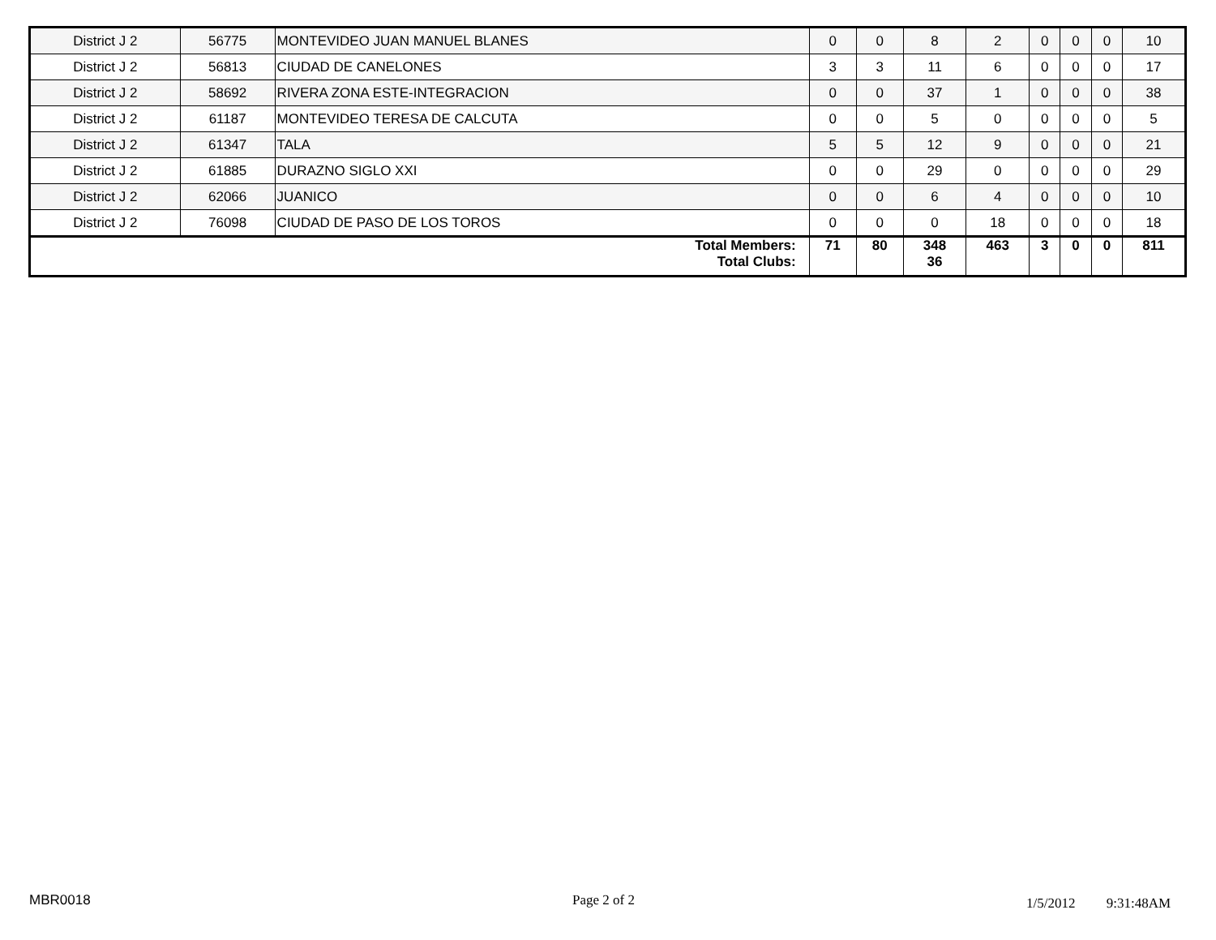| District J 2 | 56775 | MONTEVIDEO JUAN MANUEL BLANES | 0 | 0 | 8 | 2 | 0 | 0 | 0 | 10 |
| District J 2 | 56813 | CIUDAD DE CANELONES | 3 | 3 | 11 | 6 | 0 | 0 | 0 | 17 |
| District J 2 | 58692 | RIVERA ZONA ESTE-INTEGRACION | 0 | 0 | 37 | 1 | 0 | 0 | 0 | 38 |
| District J 2 | 61187 | MONTEVIDEO TERESA DE CALCUTA | 0 | 0 | 5 | 0 | 0 | 0 | 0 | 5 |
| District J 2 | 61347 | TALA | 5 | 5 | 12 | 9 | 0 | 0 | 0 | 21 |
| District J 2 | 61885 | DURAZNO SIGLO XXI | 0 | 0 | 29 | 0 | 0 | 0 | 0 | 29 |
| District J 2 | 62066 | JUANICO | 0 | 0 | 6 | 4 | 0 | 0 | 0 | 10 |
| District J 2 | 76098 | CIUDAD DE PASO DE LOS TOROS | 0 | 0 | 0 | 18 | 0 | 0 | 0 | 18 |
| Total Members: Total Clubs: | | | 71 | 80 | 348 36 | 463 | 3 | 0 | 0 | 811 |
MBR0018 Page 2 of 2 1/5/2012 9:31:48AM